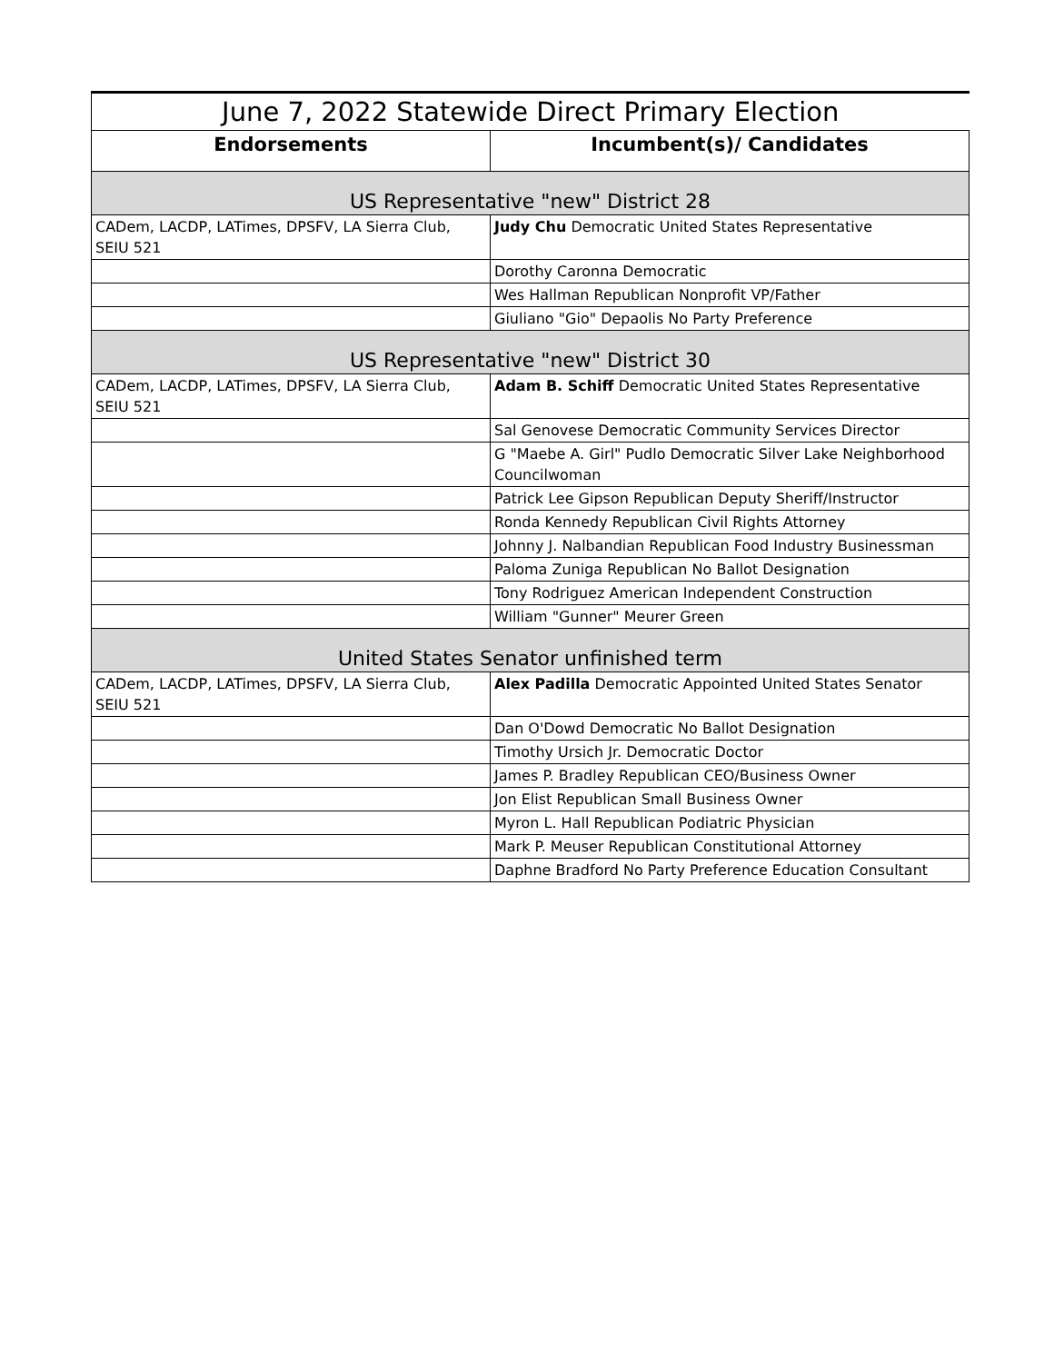| June 7, 2022 Statewide Direct Primary Election | |
| --- | --- |
| Endorsements | Incumbent(s)/ Candidates |
| US Representative "new" District 28 | |
| CADem, LACDP, LATimes, DPSFV, LA Sierra Club, SEIU 521 | Judy Chu Democratic United States Representative |
| | Dorothy Caronna Democratic |
| | Wes Hallman Republican Nonprofit VP/Father |
| | Giuliano "Gio" Depaolis No Party Preference |
| US Representative "new" District 30 | |
| CADem, LACDP, LATimes, DPSFV, LA Sierra Club, SEIU 521 | Adam B. Schiff Democratic United States Representative |
| | Sal Genovese Democratic Community Services Director |
| | G "Maebe A. Girl" Pudlo Democratic Silver Lake Neighborhood Councilwoman |
| | Patrick Lee Gipson Republican Deputy Sheriff/Instructor |
| | Ronda Kennedy Republican Civil Rights Attorney |
| | Johnny J. Nalbandian Republican Food Industry Businessman |
| | Paloma Zuniga Republican No Ballot Designation |
| | Tony Rodriguez American Independent Construction |
| | William "Gunner" Meurer Green |
| United States Senator unfinished term | |
| CADem, LACDP, LATimes, DPSFV, LA Sierra Club, SEIU 521 | Alex Padilla Democratic Appointed United States Senator |
| | Dan O'Dowd Democratic No Ballot Designation |
| | Timothy Ursich Jr. Democratic Doctor |
| | James P. Bradley Republican CEO/Business Owner |
| | Jon Elist Republican Small Business Owner |
| | Myron L. Hall Republican Podiatric Physician |
| | Mark P. Meuser Republican Constitutional Attorney |
| | Daphne Bradford No Party Preference Education Consultant |